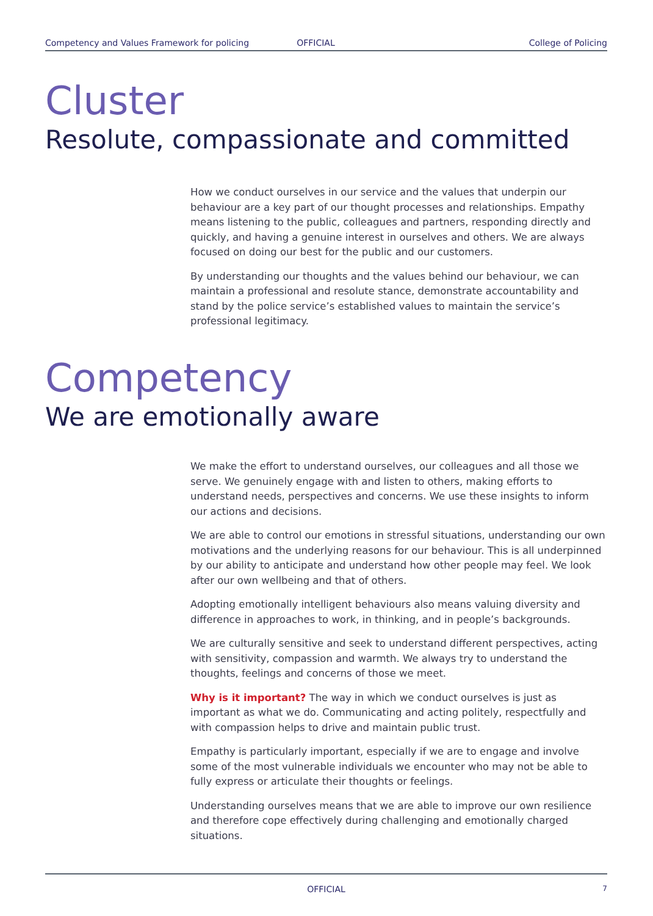Competency and Values Framework for policing OFFICIAL College of Policing
Cluster
Resolute, compassionate and committed
How we conduct ourselves in our service and the values that underpin our behaviour are a key part of our thought processes and relationships. Empathy means listening to the public, colleagues and partners, responding directly and quickly, and having a genuine interest in ourselves and others. We are always focused on doing our best for the public and our customers.
By understanding our thoughts and the values behind our behaviour, we can maintain a professional and resolute stance, demonstrate accountability and stand by the police service’s established values to maintain the service’s professional legitimacy.
Competency
We are emotionally aware
We make the effort to understand ourselves, our colleagues and all those we serve. We genuinely engage with and listen to others, making efforts to understand needs, perspectives and concerns. We use these insights to inform our actions and decisions.
We are able to control our emotions in stressful situations, understanding our own motivations and the underlying reasons for our behaviour. This is all underpinned by our ability to anticipate and understand how other people may feel. We look after our own wellbeing and that of others.
Adopting emotionally intelligent behaviours also means valuing diversity and difference in approaches to work, in thinking, and in people’s backgrounds.
We are culturally sensitive and seek to understand different perspectives, acting with sensitivity, compassion and warmth. We always try to understand the thoughts, feelings and concerns of those we meet.
Why is it important? The way in which we conduct ourselves is just as important as what we do. Communicating and acting politely, respectfully and with compassion helps to drive and maintain public trust.
Empathy is particularly important, especially if we are to engage and involve some of the most vulnerable individuals we encounter who may not be able to fully express or articulate their thoughts or feelings.
Understanding ourselves means that we are able to improve our own resilience and therefore cope effectively during challenging and emotionally charged situations.
OFFICIAL 7